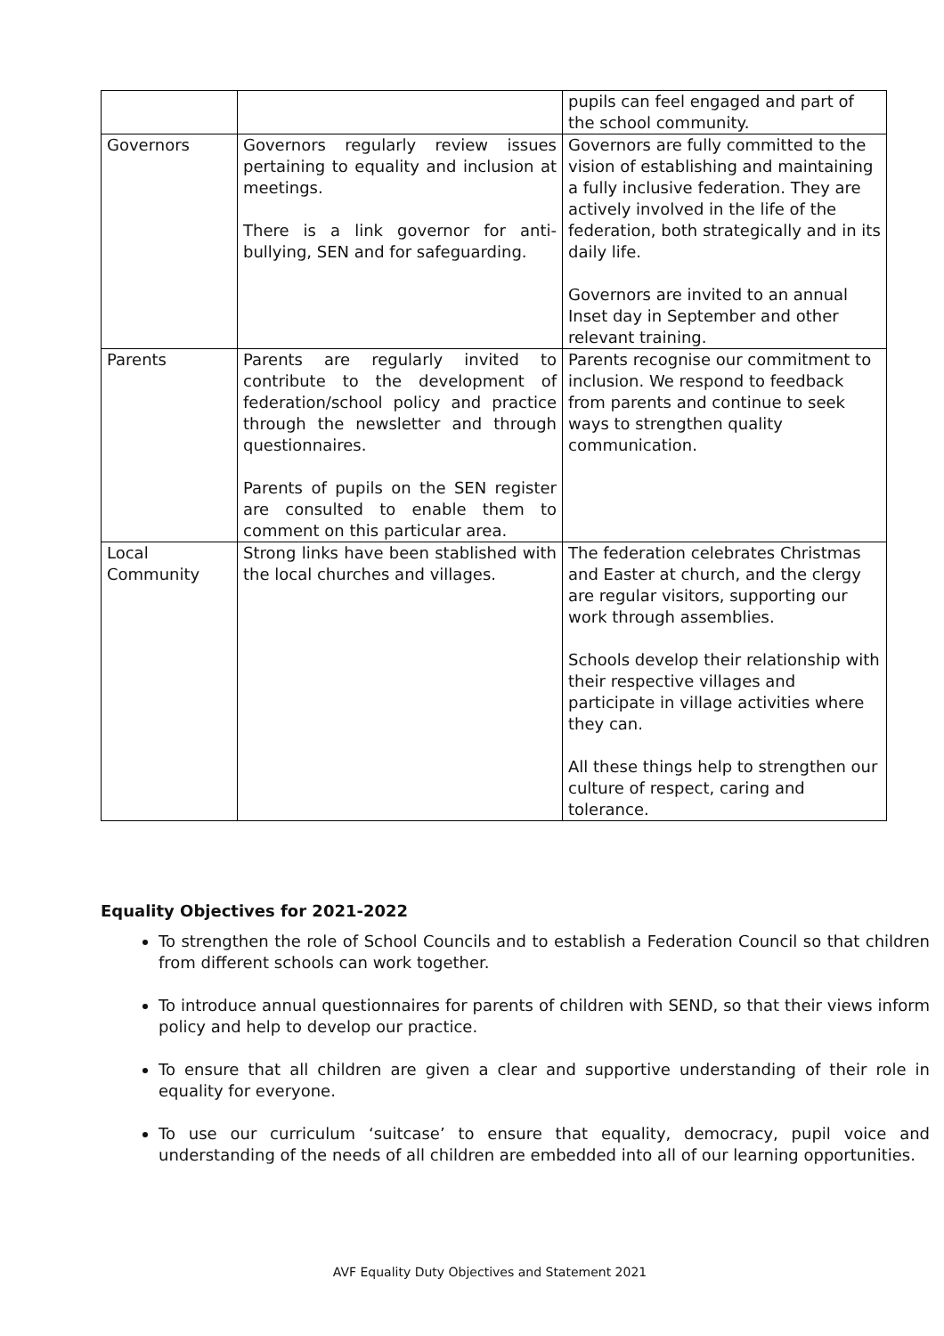| | | pupils can feel engaged and part of the school community. |
| Governors | Governors regularly review issues pertaining to equality and inclusion at meetings. There is a link governor for anti-bullying, SEN and for safeguarding. | Governors are fully committed to the vision of establishing and maintaining a fully inclusive federation. They are actively involved in the life of the federation, both strategically and in its daily life. Governors are invited to an annual Inset day in September and other relevant training. |
| Parents | Parents are regularly invited to contribute to the development of federation/school policy and practice through the newsletter and through questionnaires. Parents of pupils on the SEN register are consulted to enable them to comment on this particular area. | Parents recognise our commitment to inclusion. We respond to feedback from parents and continue to seek ways to strengthen quality communication. |
| Local Community | Strong links have been stablished with the local churches and villages. | The federation celebrates Christmas and Easter at church, and the clergy are regular visitors, supporting our work through assemblies. Schools develop their relationship with their respective villages and participate in village activities where they can. All these things help to strengthen our culture of respect, caring and tolerance. |
Equality Objectives for 2021-2022
To strengthen the role of School Councils and to establish a Federation Council so that children from different schools can work together.
To introduce annual questionnaires for parents of children with SEND, so that their views inform policy and help to develop our practice.
To ensure that all children are given a clear and supportive understanding of their role in equality for everyone.
To use our curriculum ‘suitcase’ to ensure that equality, democracy, pupil voice and understanding of the needs of all children are embedded into all of our learning opportunities.
AVF Equality Duty Objectives and Statement 2021